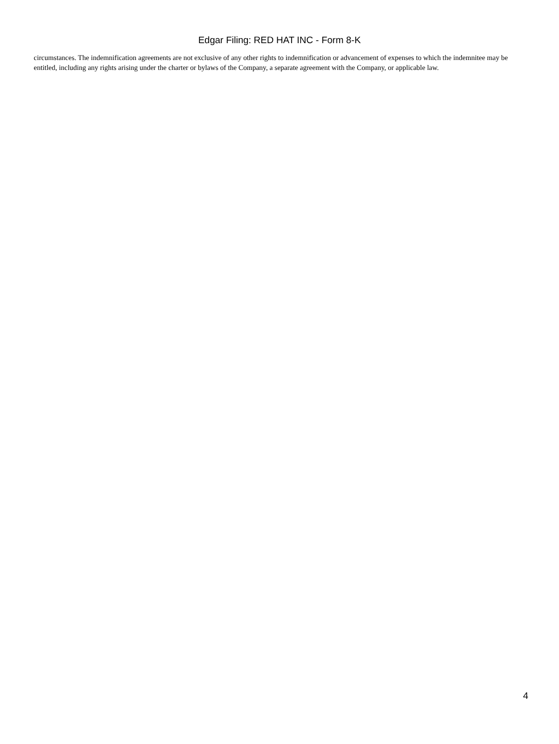Edgar Filing: RED HAT INC - Form 8-K
circumstances. The indemnification agreements are not exclusive of any other rights to indemnification or advancement of expenses to which the indemnitee may be entitled, including any rights arising under the charter or bylaws of the Company, a separate agreement with the Company, or applicable law.
4